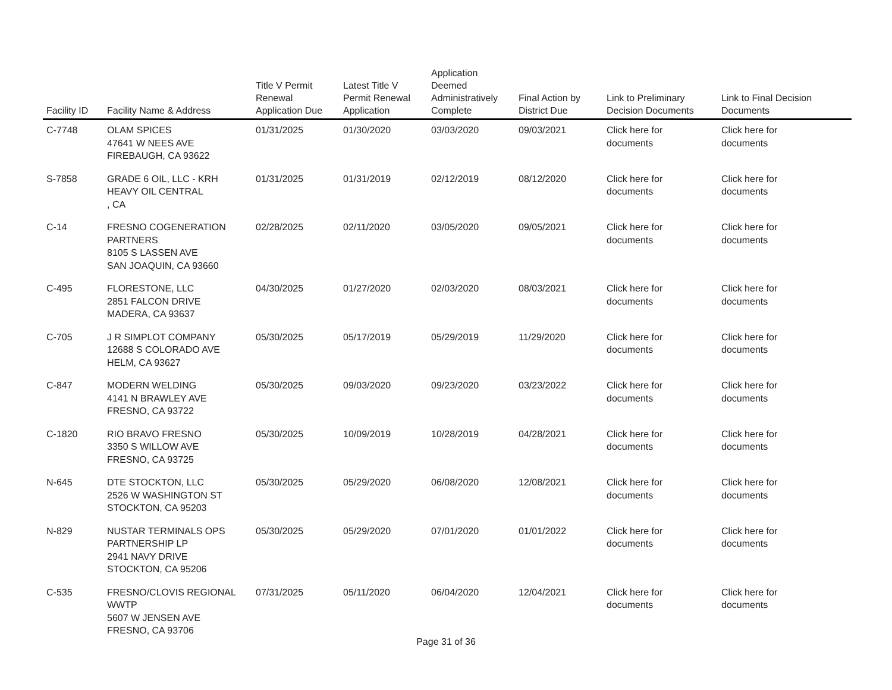| Facility ID | Facility Name & Address | Title V Permit Renewal Application Due | Latest Title V Permit Renewal Application | Application Deemed Administratively Complete | Final Action by District Due | Link to Preliminary Decision Documents | Link to Final Decision Documents |
| --- | --- | --- | --- | --- | --- | --- | --- |
| C-7748 | OLAM SPICES 47641 W NEES AVE FIREBAUGH, CA 93622 | 01/31/2025 | 01/30/2020 | 03/03/2020 | 09/03/2021 | Click here for documents | Click here for documents |
| S-7858 | GRADE 6 OIL, LLC - KRH HEAVY OIL CENTRAL , CA | 01/31/2025 | 01/31/2019 | 02/12/2019 | 08/12/2020 | Click here for documents | Click here for documents |
| C-14 | FRESNO COGENERATION PARTNERS 8105 S LASSEN AVE SAN JOAQUIN, CA 93660 | 02/28/2025 | 02/11/2020 | 03/05/2020 | 09/05/2021 | Click here for documents | Click here for documents |
| C-495 | FLORESTONE, LLC 2851 FALCON DRIVE MADERA, CA 93637 | 04/30/2025 | 01/27/2020 | 02/03/2020 | 08/03/2021 | Click here for documents | Click here for documents |
| C-705 | J R SIMPLOT COMPANY 12688 S COLORADO AVE HELM, CA 93627 | 05/30/2025 | 05/17/2019 | 05/29/2019 | 11/29/2020 | Click here for documents | Click here for documents |
| C-847 | MODERN WELDING 4141 N BRAWLEY AVE FRESNO, CA 93722 | 05/30/2025 | 09/03/2020 | 09/23/2020 | 03/23/2022 | Click here for documents | Click here for documents |
| C-1820 | RIO BRAVO FRESNO 3350 S WILLOW AVE FRESNO, CA 93725 | 05/30/2025 | 10/09/2019 | 10/28/2019 | 04/28/2021 | Click here for documents | Click here for documents |
| N-645 | DTE STOCKTON, LLC 2526 W WASHINGTON ST STOCKTON, CA 95203 | 05/30/2025 | 05/29/2020 | 06/08/2020 | 12/08/2021 | Click here for documents | Click here for documents |
| N-829 | NUSTAR TERMINALS OPS PARTNERSHIP LP 2941 NAVY DRIVE STOCKTON, CA 95206 | 05/30/2025 | 05/29/2020 | 07/01/2020 | 01/01/2022 | Click here for documents | Click here for documents |
| C-535 | FRESNO/CLOVIS REGIONAL WWTP 5607 W JENSEN AVE FRESNO, CA 93706 | 07/31/2025 | 05/11/2020 | 06/04/2020 | 12/04/2021 | Click here for documents | Click here for documents |
Page 31 of 36